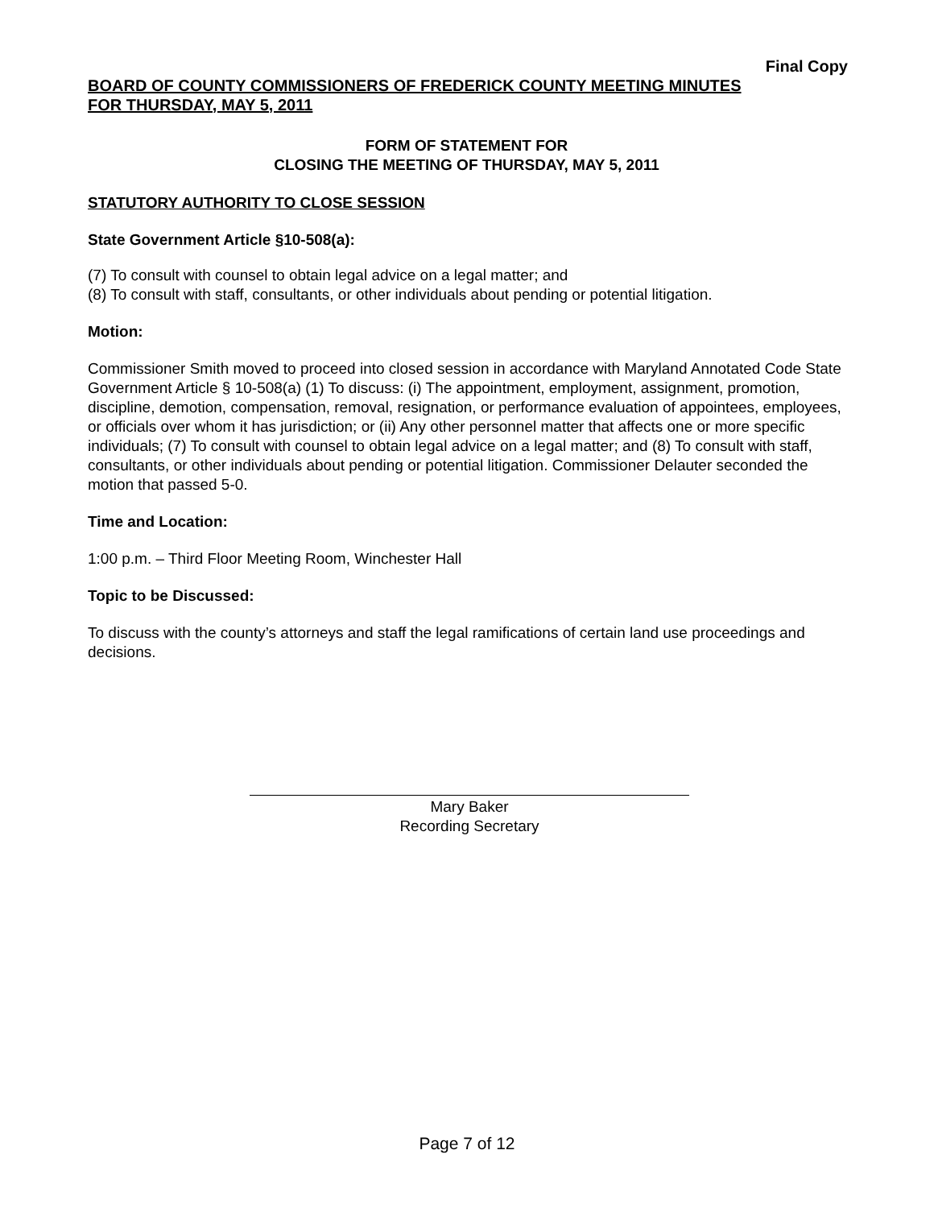Final Copy
BOARD OF COUNTY COMMISSIONERS OF FREDERICK COUNTY MEETING MINUTES
FOR THURSDAY, MAY 5, 2011
FORM OF STATEMENT FOR
CLOSING THE MEETING OF THURSDAY, MAY 5, 2011
STATUTORY AUTHORITY TO CLOSE SESSION
State Government Article §10-508(a):
(7) To consult with counsel to obtain legal advice on a legal matter; and
(8) To consult with staff, consultants, or other individuals about pending or potential litigation.
Motion:
Commissioner Smith moved to proceed into closed session in accordance with Maryland Annotated Code State Government Article § 10-508(a) (1) To discuss: (i) The appointment, employment, assignment, promotion, discipline, demotion, compensation, removal, resignation, or performance evaluation of appointees, employees, or officials over whom it has jurisdiction; or (ii) Any other personnel matter that affects one or more specific individuals; (7) To consult with counsel to obtain legal advice on a legal matter; and (8) To consult with staff, consultants, or other individuals about pending or potential litigation. Commissioner Delauter seconded the motion that passed 5-0.
Time and Location:
1:00 p.m. – Third Floor Meeting Room, Winchester Hall
Topic to be Discussed:
To discuss with the county’s attorneys and staff the legal ramifications of certain land use proceedings and decisions.
Mary Baker
Recording Secretary
Page 7 of 12